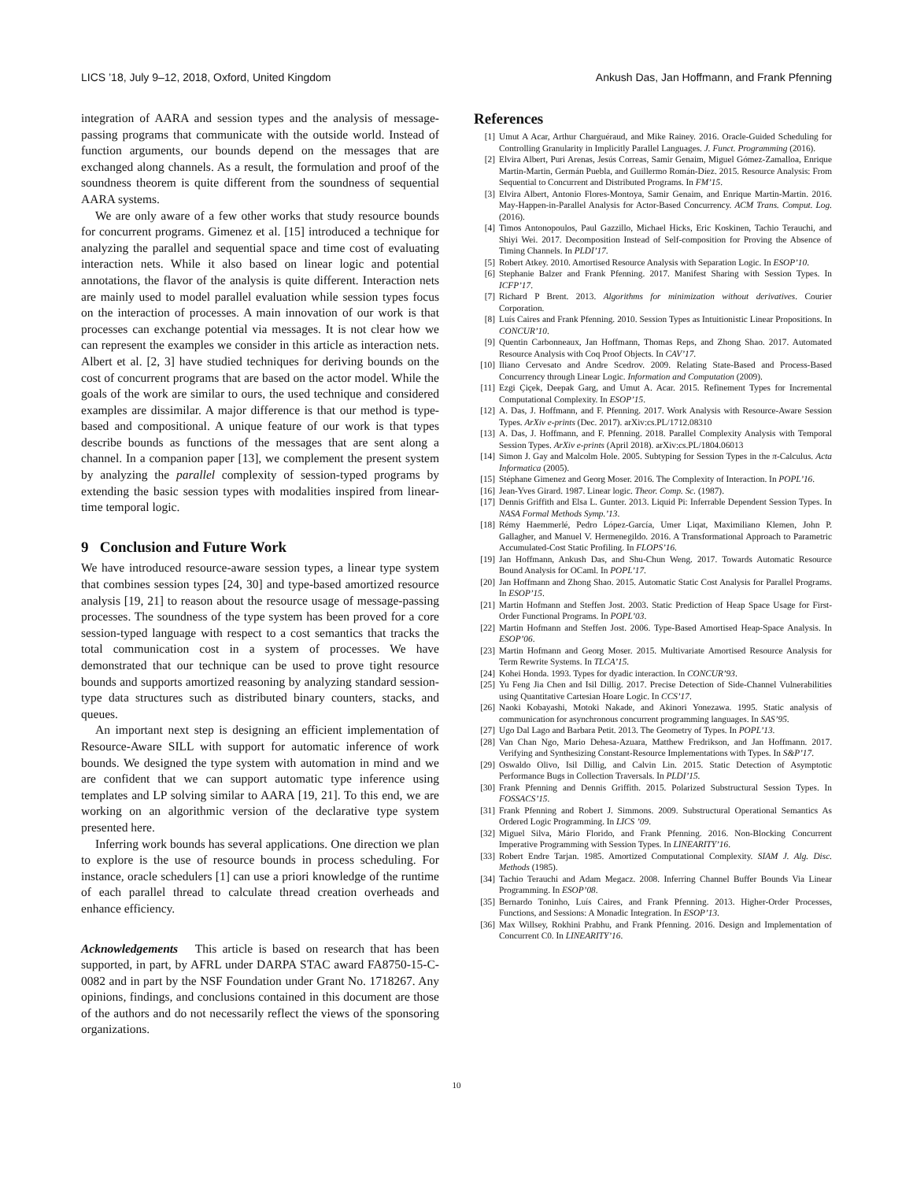LICS ’18, July 9–12, 2018, Oxford, United Kingdom Ankush Das, Jan Hoffmann, and Frank Pfenning
integration of AARA and session types and the analysis of message-passing programs that communicate with the outside world. Instead of function arguments, our bounds depend on the messages that are exchanged along channels. As a result, the formulation and proof of the soundness theorem is quite different from the soundness of sequential AARA systems.
We are only aware of a few other works that study resource bounds for concurrent programs. Gimenez et al. [15] introduced a technique for analyzing the parallel and sequential space and time cost of evaluating interaction nets. While it also based on linear logic and potential annotations, the flavor of the analysis is quite different. Interaction nets are mainly used to model parallel evaluation while session types focus on the interaction of processes. A main innovation of our work is that processes can exchange potential via messages. It is not clear how we can represent the examples we consider in this article as interaction nets. Albert et al. [2, 3] have studied techniques for deriving bounds on the cost of concurrent programs that are based on the actor model. While the goals of the work are similar to ours, the used technique and considered examples are dissimilar. A major difference is that our method is type-based and compositional. A unique feature of our work is that types describe bounds as functions of the messages that are sent along a channel. In a companion paper [13], we complement the present system by analyzing the parallel complexity of session-typed programs by extending the basic session types with modalities inspired from linear-time temporal logic.
9 Conclusion and Future Work
We have introduced resource-aware session types, a linear type system that combines session types [24, 30] and type-based amortized resource analysis [19, 21] to reason about the resource usage of message-passing processes. The soundness of the type system has been proved for a core session-typed language with respect to a cost semantics that tracks the total communication cost in a system of processes. We have demonstrated that our technique can be used to prove tight resource bounds and supports amortized reasoning by analyzing standard session-type data structures such as distributed binary counters, stacks, and queues.
An important next step is designing an efficient implementation of Resource-Aware SILL with support for automatic inference of work bounds. We designed the type system with automation in mind and we are confident that we can support automatic type inference using templates and LP solving similar to AARA [19, 21]. To this end, we are working on an algorithmic version of the declarative type system presented here.
Inferring work bounds has several applications. One direction we plan to explore is the use of resource bounds in process scheduling. For instance, oracle schedulers [1] can use a priori knowledge of the runtime of each parallel thread to calculate thread creation overheads and enhance efficiency.
Acknowledgements This article is based on research that has been supported, in part, by AFRL under DARPA STAC award FA8750-15-C-0082 and in part by the NSF Foundation under Grant No. 1718267. Any opinions, findings, and conclusions contained in this document are those of the authors and do not necessarily reflect the views of the sponsoring organizations.
References
[1] Umut A Acar, Arthur Charguéraud, and Mike Rainey. 2016. Oracle-Guided Scheduling for Controlling Granularity in Implicitly Parallel Languages. J. Funct. Programming (2016).
[2] Elvira Albert, Puri Arenas, Jesús Correas, Samir Genaim, Miguel Gómez-Zamalloa, Enrique Martin-Martin, Germán Puebla, and Guillermo Román-Díez. 2015. Resource Analysis: From Sequential to Concurrent and Distributed Programs. In FM’15.
[3] Elvira Albert, Antonio Flores-Montoya, Samir Genaim, and Enrique Martin-Martin. 2016. May-Happen-in-Parallel Analysis for Actor-Based Concurrency. ACM Trans. Comput. Log. (2016).
[4] Timos Antonopoulos, Paul Gazzillo, Michael Hicks, Eric Koskinen, Tachio Terauchi, and Shiyi Wei. 2017. Decomposition Instead of Self-composition for Proving the Absence of Timing Channels. In PLDI’17.
[5] Robert Atkey. 2010. Amortised Resource Analysis with Separation Logic. In ESOP’10.
[6] Stephanie Balzer and Frank Pfenning. 2017. Manifest Sharing with Session Types. In ICFP’17.
[7] Richard P Brent. 2013. Algorithms for minimization without derivatives. Courier Corporation.
[8] Luís Caires and Frank Pfenning. 2010. Session Types as Intuitionistic Linear Propositions. In CONCUR’10.
[9] Quentin Carbonneaux, Jan Hoffmann, Thomas Reps, and Zhong Shao. 2017. Automated Resource Analysis with Coq Proof Objects. In CAV’17.
[10] Iliano Cervesato and Andre Scedrov. 2009. Relating State-Based and Process-Based Concurrency through Linear Logic. Information and Computation (2009).
[11] Ezgi Çiçek, Deepak Garg, and Umut A. Acar. 2015. Refinement Types for Incremental Computational Complexity. In ESOP’15.
[12] A. Das, J. Hoffmann, and F. Pfenning. 2017. Work Analysis with Resource-Aware Session Types. ArXiv e-prints (Dec. 2017). arXiv:cs.PL/1712.08310
[13] A. Das, J. Hoffmann, and F. Pfenning. 2018. Parallel Complexity Analysis with Temporal Session Types. ArXiv e-prints (April 2018). arXiv:cs.PL/1804.06013
[14] Simon J. Gay and Malcolm Hole. 2005. Subtyping for Session Types in the π-Calculus. Acta Informatica (2005).
[15] Stéphane Gimenez and Georg Moser. 2016. The Complexity of Interaction. In POPL’16.
[16] Jean-Yves Girard. 1987. Linear logic. Theor. Comp. Sc. (1987).
[17] Dennis Griffith and Elsa L. Gunter. 2013. Liquid Pi: Inferrable Dependent Session Types. In NASA Formal Methods Symp.’13.
[18] Rémy Haemmerlé, Pedro López-García, Umer Liqat, Maximiliano Klemen, John P. Gallagher, and Manuel V. Hermenegildo. 2016. A Transformational Approach to Parametric Accumulated-Cost Static Profiling. In FLOPS’16.
[19] Jan Hoffmann, Ankush Das, and Shu-Chun Weng. 2017. Towards Automatic Resource Bound Analysis for OCaml. In POPL’17.
[20] Jan Hoffmann and Zhong Shao. 2015. Automatic Static Cost Analysis for Parallel Programs. In ESOP’15.
[21] Martin Hofmann and Steffen Jost. 2003. Static Prediction of Heap Space Usage for First-Order Functional Programs. In POPL’03.
[22] Martin Hofmann and Steffen Jost. 2006. Type-Based Amortised Heap-Space Analysis. In ESOP’06.
[23] Martin Hofmann and Georg Moser. 2015. Multivariate Amortised Resource Analysis for Term Rewrite Systems. In TLCA’15.
[24] Kohei Honda. 1993. Types for dyadic interaction. In CONCUR’93.
[25] Yu Feng Jia Chen and Isil Dillig. 2017. Precise Detection of Side-Channel Vulnerabilities using Quantitative Cartesian Hoare Logic. In CCS’17.
[26] Naoki Kobayashi, Motoki Nakade, and Akinori Yonezawa. 1995. Static analysis of communication for asynchronous concurrent programming languages. In SAS’95.
[27] Ugo Dal Lago and Barbara Petit. 2013. The Geometry of Types. In POPL’13.
[28] Van Chan Ngo, Mario Dehesa-Azuara, Matthew Fredrikson, and Jan Hoffmann. 2017. Verifying and Synthesizing Constant-Resource Implementations with Types. In S&P’17.
[29] Oswaldo Olivo, Isil Dillig, and Calvin Lin. 2015. Static Detection of Asymptotic Performance Bugs in Collection Traversals. In PLDI’15.
[30] Frank Pfenning and Dennis Griffith. 2015. Polarized Substructural Session Types. In FOSSACS’15.
[31] Frank Pfenning and Robert J. Simmons. 2009. Substructural Operational Semantics As Ordered Logic Programming. In LICS ’09.
[32] Miguel Silva, Mário Florido, and Frank Pfenning. 2016. Non-Blocking Concurrent Imperative Programming with Session Types. In LINEARITY’16.
[33] Robert Endre Tarjan. 1985. Amortized Computational Complexity. SIAM J. Alg. Disc. Methods (1985).
[34] Tachio Terauchi and Adam Megacz. 2008. Inferring Channel Buffer Bounds Via Linear Programming. In ESOP’08.
[35] Bernardo Toninho, Luís Caires, and Frank Pfenning. 2013. Higher-Order Processes, Functions, and Sessions: A Monadic Integration. In ESOP’13.
[36] Max Willsey, Rokhini Prabhu, and Frank Pfenning. 2016. Design and Implementation of Concurrent C0. In LINEARITY’16.
10